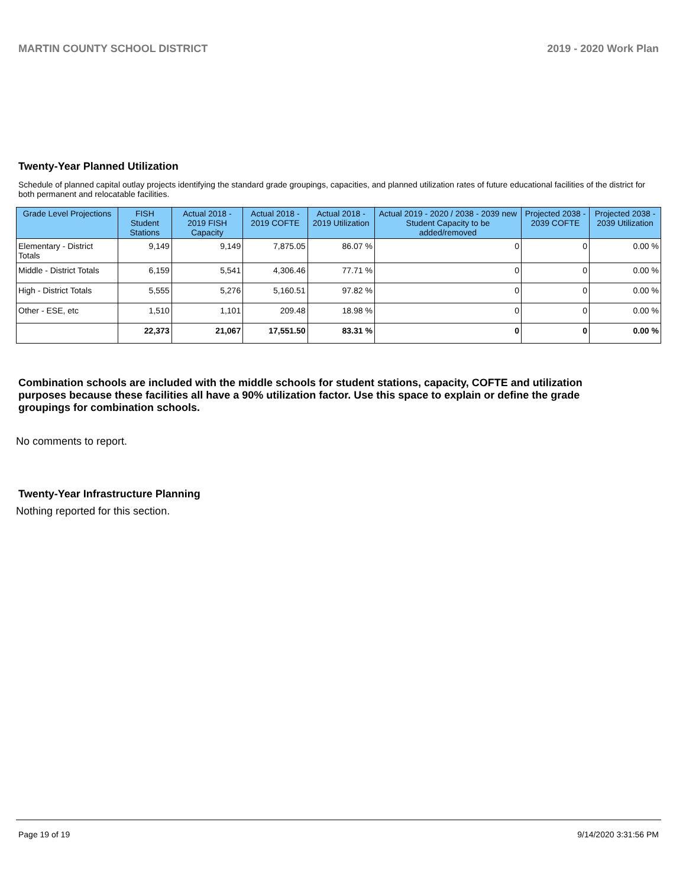MARTIN COUNTY SCHOOL DISTRICT 2019 - 2020 Work Plan
Twenty-Year Planned Utilization
Schedule of planned capital outlay projects identifying the standard grade groupings, capacities, and planned utilization rates of future educational facilities of the district for both permanent and relocatable facilities.
| Grade Level Projections | FISH Student Stations | Actual 2018 - 2019 FISH Capacity | Actual 2018 - 2019 COFTE | Actual 2018 - 2019 Utilization | Actual 2019 - 2020 / 2038 - 2039 new Student Capacity to be added/removed | Projected 2038 - 2039 COFTE | Projected 2038 - 2039 Utilization |
| --- | --- | --- | --- | --- | --- | --- | --- |
| Elementary - District Totals | 9,149 | 9,149 | 7,875.05 | 86.07 % | 0 | 0 | 0.00 % |
| Middle - District Totals | 6,159 | 5,541 | 4,306.46 | 77.71 % | 0 | 0 | 0.00 % |
| High - District Totals | 5,555 | 5,276 | 5,160.51 | 97.82 % | 0 | 0 | 0.00 % |
| Other - ESE, etc | 1,510 | 1,101 | 209.48 | 18.98 % | 0 | 0 | 0.00 % |
| | 22,373 | 21,067 | 17,551.50 | 83.31 % | 0 | 0 | 0.00 % |
Combination schools are included with the middle schools for student stations, capacity, COFTE and utilization purposes because these facilities all have a 90% utilization factor. Use this space to explain or define the grade groupings for combination schools.
No comments to report.
Twenty-Year Infrastructure Planning
Nothing reported for this section.
Page 19 of 19 9/14/2020 3:31:56 PM